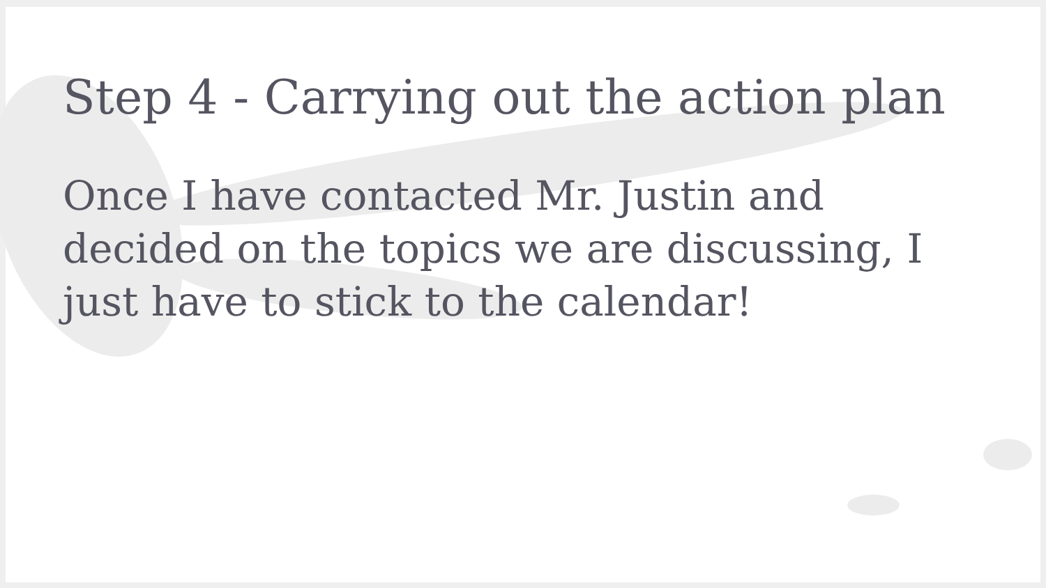Step 4 - Carrying out the action plan
Once I have contacted Mr. Justin and decided on the topics we are discussing, I just have to stick to the calendar!